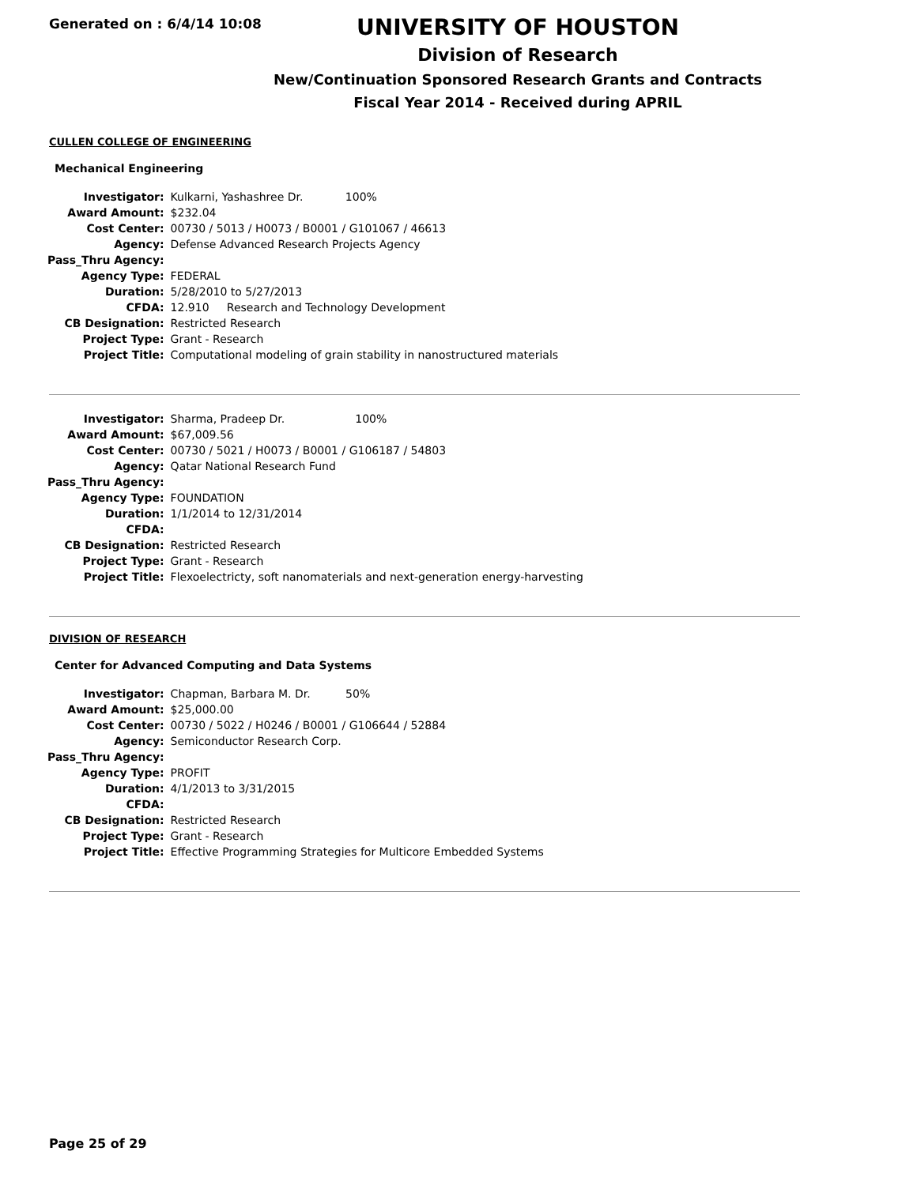Generated on : 6/4/14 10:08
UNIVERSITY OF HOUSTON
Division of Research
New/Continuation Sponsored Research Grants and Contracts
Fiscal Year 2014 - Received during APRIL
CULLEN COLLEGE OF ENGINEERING
Mechanical Engineering
| Investigator: | Kulkarni, Yashashree Dr. 100% |
| Award Amount: | $232.04 |
| Cost Center: | 00730 / 5013 / H0073 / B0001 / G101067 / 46613 |
| Agency: | Defense Advanced Research Projects Agency |
| Pass_Thru Agency: | |
| Agency Type: | FEDERAL |
| Duration: | 5/28/2010 to 5/27/2013 |
| CFDA: | 12.910 Research and Technology Development |
| CB Designation: | Restricted Research |
| Project Type: | Grant - Research |
| Project Title: | Computational modeling of grain stability in nanostructured materials |
| Investigator: | Sharma, Pradeep Dr. 100% |
| Award Amount: | $67,009.56 |
| Cost Center: | 00730 / 5021 / H0073 / B0001 / G106187 / 54803 |
| Agency: | Qatar National Research Fund |
| Pass_Thru Agency: | |
| Agency Type: | FOUNDATION |
| Duration: | 1/1/2014 to 12/31/2014 |
| CFDA: | |
| CB Designation: | Restricted Research |
| Project Type: | Grant - Research |
| Project Title: | Flexoelectricty, soft nanomaterials and next-generation energy-harvesting |
DIVISION OF RESEARCH
Center for Advanced Computing and Data Systems
| Investigator: | Chapman, Barbara M. Dr. 50% |
| Award Amount: | $25,000.00 |
| Cost Center: | 00730 / 5022 / H0246 / B0001 / G106644 / 52884 |
| Agency: | Semiconductor Research Corp. |
| Pass_Thru Agency: | |
| Agency Type: | PROFIT |
| Duration: | 4/1/2013 to 3/31/2015 |
| CFDA: | |
| CB Designation: | Restricted Research |
| Project Type: | Grant - Research |
| Project Title: | Effective Programming Strategies for Multicore Embedded Systems |
Page 25 of 29